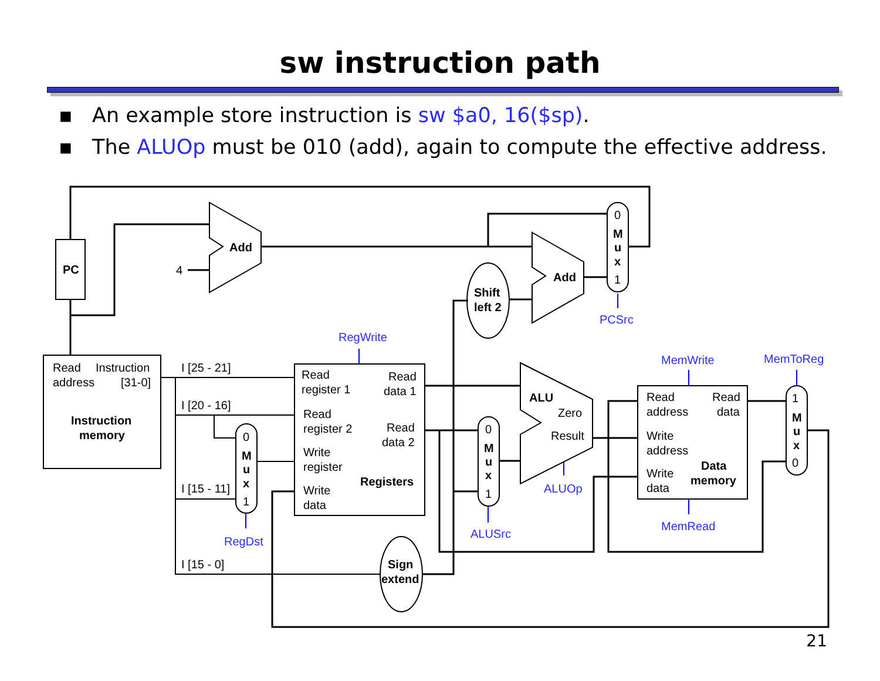sw instruction path
▪ An example store instruction is sw $a0, 16($sp).
▪ The ALUOp must be 010 (add), again to compute the effective address.
PC
Add
Add
Shift
left 2
Instruction
memory
Registers
ALU
Data
memory
Sign
extend
M
u
x
M
u
x
M
u
x
M
u
x
0
1
0
1
0
1
1
0
4
Read
Instruction
address
[31-0]
Read
register 1
Read
data 1
Read
register 2
Read
data 2
Write
register
Write
data
Zero
Result
Read
Read
address
data
Write
address
Write
data
I [25 - 21]
I [20 - 16]
I [15 - 11]
I [15 - 0]
RegWrite
PCSrc
MemWrite
MemToReg
ALUOp
RegDst
ALUSrc
MemRead
21